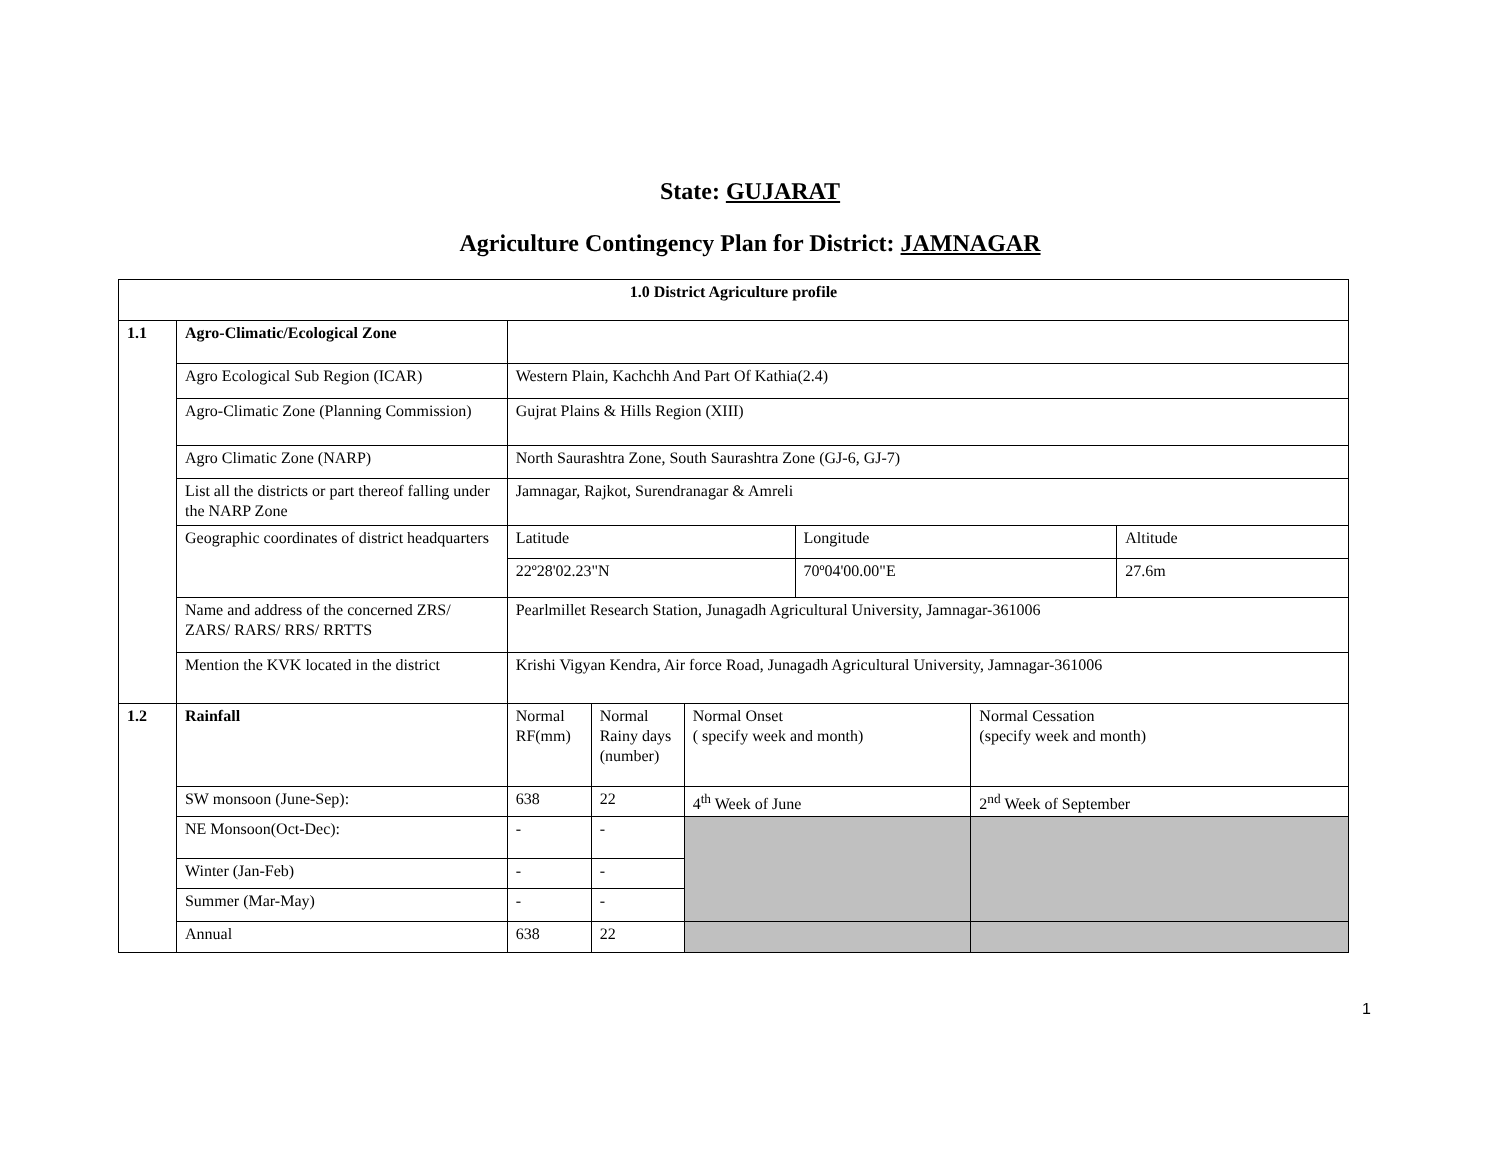State: GUJARAT
Agriculture Contingency Plan for District: JAMNAGAR
| 1.0 District Agriculture profile | | | | | | | |
| --- | --- | --- | --- | --- | --- | --- | --- |
| 1.1 | Agro-Climatic/Ecological Zone | | | | | | |
| | Agro Ecological Sub Region (ICAR) | Western Plain, Kachchh And Part Of Kathia(2.4) | | | | | |
| | Agro-Climatic Zone (Planning Commission) | Gujrat Plains & Hills Region (XIII) | | | | | |
| | Agro Climatic Zone (NARP) | North Saurashtra Zone, South Saurashtra Zone (GJ-6, GJ-7) | | | | | |
| | List all the districts or part thereof falling under the NARP Zone | Jamnagar, Rajkot, Surendranagar & Amreli | | | | | |
| | Geographic coordinates of district headquarters | Latitude | | | Longitude | | Altitude |
| | | 22º28'02.23"N | | | 70º04'00.00"E | | 27.6m |
| | Name and address of the concerned ZRS/ ZARS/ RARS/ RRS/ RRTTS | Pearlmillet Research Station, Junagadh Agricultural University, Jamnagar-361006 | | | | | |
| | Mention the KVK located in the district | Krishi Vigyan Kendra, Air force Road, Junagadh Agricultural University, Jamnagar-361006 | | | | | |
| 1.2 | Rainfall | Normal RF(mm) | Normal Rainy days (number) | Normal Onset ( specify week and month) | | Normal Cessation (specify week and month) | |
| | SW monsoon (June-Sep): | 638 | 22 | 4<sup>th</sup> Week of June | | 2<sup>nd</sup> Week of September | |
| | NE Monsoon(Oct-Dec): | - | - | | | | |
| | Winter (Jan-Feb) | - | - | | | | |
| | Summer (Mar-May) | - | - | | | | |
| | Annual | 638 | 22 | | | | |
1